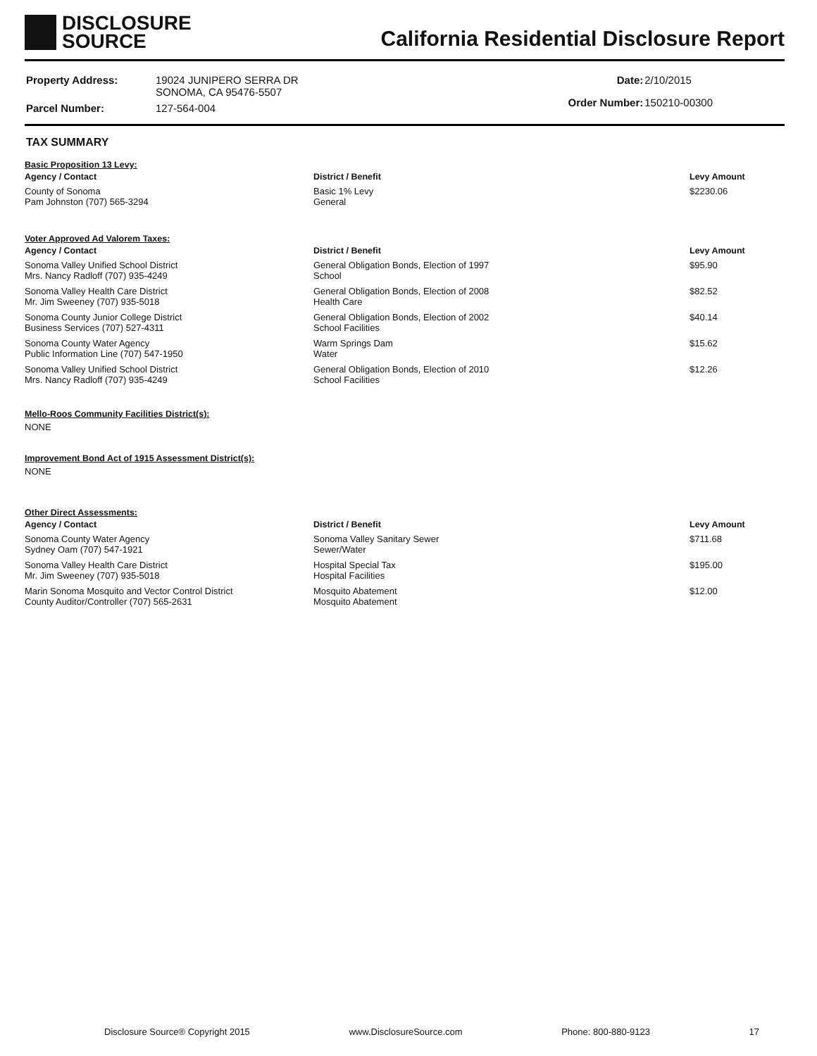DISCLOSURE
SOURCE
California Residential Disclosure Report
| Property Address: | 19024 JUNIPERO SERRA DR SONOMA, CA 95476-5507 |
| Parcel Number: | 127-564-004 |
| Date: | 2/10/2015 |
| Order Number: | 150210-00300 |
TAX SUMMARY
Basic Proposition 13 Levy:
| Agency / Contact | District / Benefit | Levy Amount |
| --- | --- | --- |
| County of Sonoma Pam Johnston (707) 565-3294 | Basic 1% Levy General | $2230.06 |
Voter Approved Ad Valorem Taxes:
| Agency / Contact | District / Benefit | Levy Amount |
| --- | --- | --- |
| Sonoma Valley Unified School District Mrs. Nancy Radloff (707) 935-4249 | General Obligation Bonds, Election of 1997 School | $95.90 |
| Sonoma Valley Health Care District Mr. Jim Sweeney (707) 935-5018 | General Obligation Bonds, Election of 2008 Health Care | $82.52 |
| Sonoma County Junior College District Business Services (707) 527-4311 | General Obligation Bonds, Election of 2002 School Facilities | $40.14 |
| Sonoma County Water Agency Public Information Line (707) 547-1950 | Warm Springs Dam Water | $15.62 |
| Sonoma Valley Unified School District Mrs. Nancy Radloff (707) 935-4249 | General Obligation Bonds, Election of 2010 School Facilities | $12.26 |
Mello-Roos Community Facilities District(s):
NONE
Improvement Bond Act of 1915 Assessment District(s):
NONE
Other Direct Assessments:
| Agency / Contact | District / Benefit | Levy Amount |
| --- | --- | --- |
| Sonoma County Water Agency Sydney Oam (707) 547-1921 | Sonoma Valley Sanitary Sewer Sewer/Water | $711.68 |
| Sonoma Valley Health Care District Mr. Jim Sweeney (707) 935-5018 | Hospital Special Tax Hospital Facilities | $195.00 |
| Marin Sonoma Mosquito and Vector Control District County Auditor/Controller (707) 565-2631 | Mosquito Abatement Mosquito Abatement | $12.00 |
Disclosure Source® Copyright 2015 www.DisclosureSource.com Phone: 800-880-9123 17